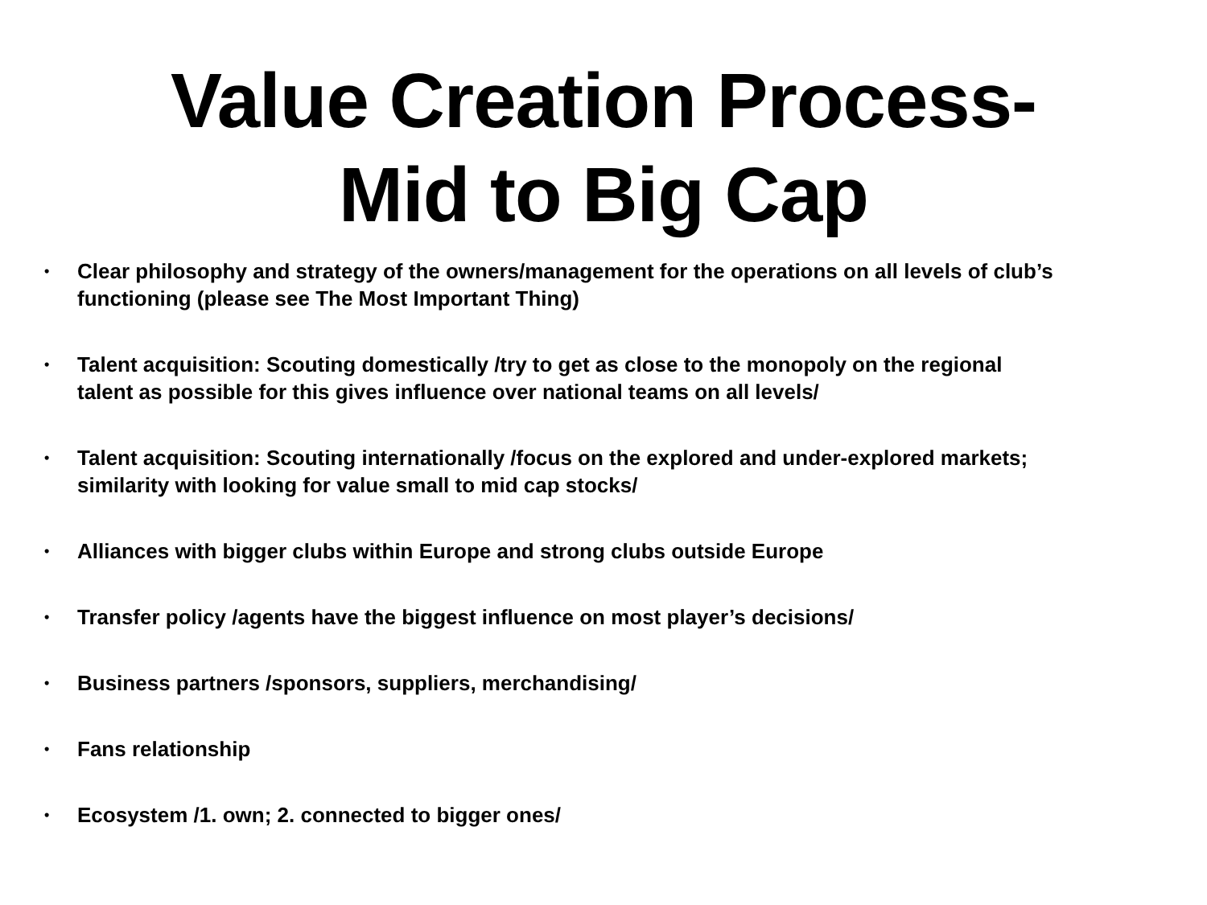Value Creation Process-
Mid to Big Cap
• Clear philosophy and strategy of the owners/management for the operations on all levels of club’s functioning (please see The Most Important Thing)
• Talent acquisition: Scouting domestically /try to get as close to the monopoly on the regional talent as possible for this gives influence over national teams on all levels/
• Talent acquisition: Scouting internationally /focus on the explored and under-explored markets; similarity with looking for value small to mid cap stocks/
• Alliances with bigger clubs within Europe and strong clubs outside Europe
• Transfer policy /agents have the biggest influence on most player’s decisions/
• Business partners /sponsors, suppliers, merchandising/
• Fans relationship
• Ecosystem /1. own; 2. connected to bigger ones/